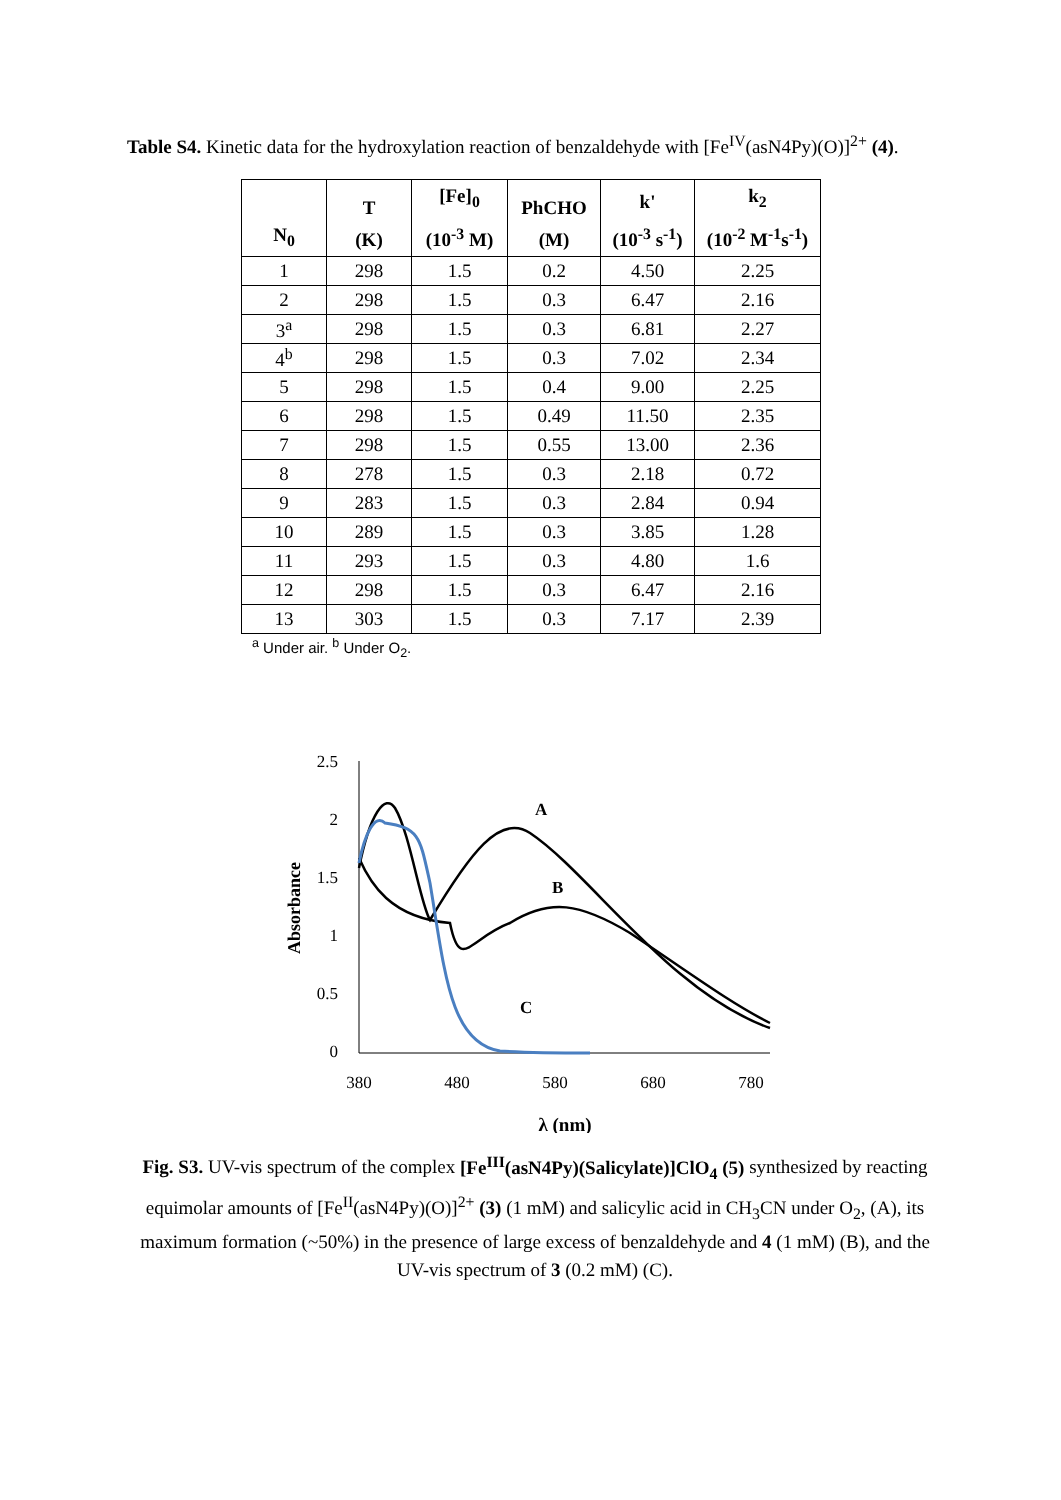Table S4. Kinetic data for the hydroxylation reaction of benzaldehyde with [Fe<sup>IV</sup>(asN4Py)(O)]<sup>2+</sup> (4).
| N<sub>0</sub> | T (K) | [Fe]<sub>0</sub> (10<sup>-3</sup> M) | PhCHO (M) | k' (10<sup>-3</sup> s<sup>-1</sup>) | k<sub>2</sub> (10<sup>-2</sup> M<sup>-1</sup>s<sup>-1</sup>) |
| --- | --- | --- | --- | --- | --- |
| 1 | 298 | 1.5 | 0.2 | 4.50 | 2.25 |
| 2 | 298 | 1.5 | 0.3 | 6.47 | 2.16 |
| 3<sup>a</sup> | 298 | 1.5 | 0.3 | 6.81 | 2.27 |
| 4<sup>b</sup> | 298 | 1.5 | 0.3 | 7.02 | 2.34 |
| 5 | 298 | 1.5 | 0.4 | 9.00 | 2.25 |
| 6 | 298 | 1.5 | 0.49 | 11.50 | 2.35 |
| 7 | 298 | 1.5 | 0.55 | 13.00 | 2.36 |
| 8 | 278 | 1.5 | 0.3 | 2.18 | 0.72 |
| 9 | 283 | 1.5 | 0.3 | 2.84 | 0.94 |
| 10 | 289 | 1.5 | 0.3 | 3.85 | 1.28 |
| 11 | 293 | 1.5 | 0.3 | 4.80 | 1.6 |
| 12 | 298 | 1.5 | 0.3 | 6.47 | 2.16 |
| 13 | 303 | 1.5 | 0.3 | 7.17 | 2.39 |
<sup>a</sup> Under air. <sup>b</sup> Under O<sub>2</sub>.
2.5
2
1.5
1
0.5
0
380
480
580
680
780
Absorbance
λ (nm)
A
B
C
Fig. S3. UV-vis spectrum of the complex [Fe<sup>III</sup>(asN4Py)(Salicylate)]ClO<sub>4</sub> (5) synthesized by reacting equimolar amounts of [Fe<sup>II</sup>(asN4Py)(O)]<sup>2+</sup> (3) (1 mM) and salicylic acid in CH<sub>3</sub>CN under O<sub>2</sub>, (A), its maximum formation (~50%) in the presence of large excess of benzaldehyde and 4 (1 mM) (B), and the UV-vis spectrum of 3 (0.2 mM) (C).